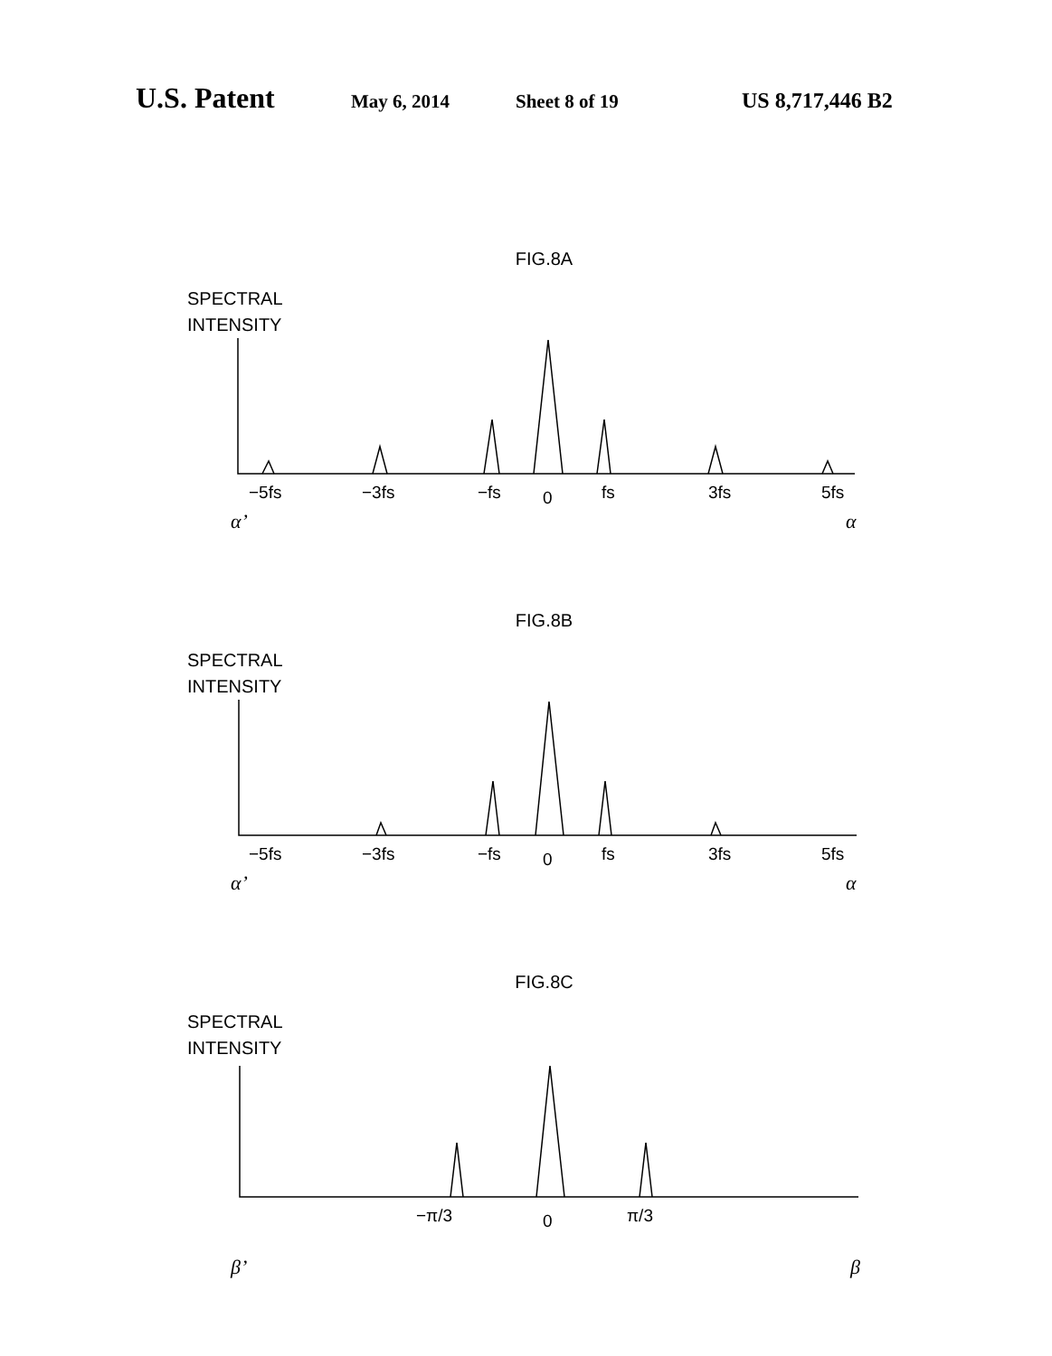U.S. Patent May 6, 2014 Sheet 8 of 19 US 8,717,446 B2
FIG.8A
SPECTRAL
INTENSITY
−5fs −3fs −fs 0 fs 3fs 5fs
α’ α
FIG.8B
SPECTRAL
INTENSITY
−5fs −3fs −fs 0 fs 3fs 5fs
α’ α
FIG.8C
SPECTRAL
INTENSITY
−π/3 0 π/3
β’ β